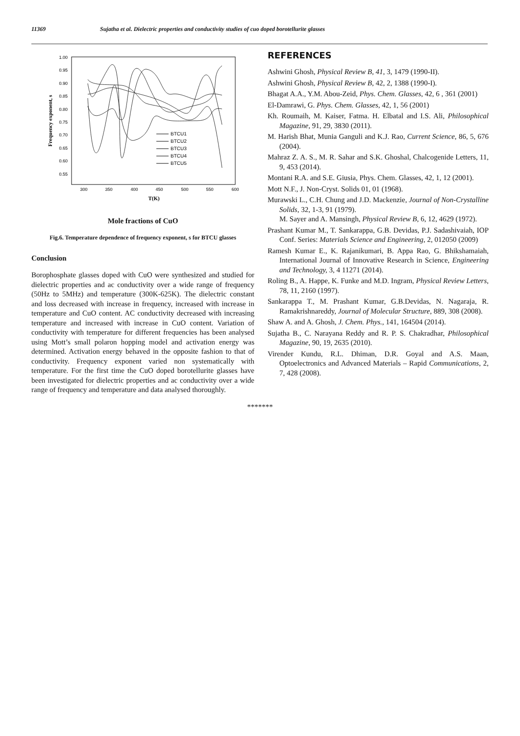11369 Sujatha et al. Dielectric properties and conductivity studies of cuo doped borotellurite glasses
1.00
0.95
0.90
0.85
0.80
0.75
0.70
0.65
0.60
0.55
300
350
400
450
500
550
600
T(K)
Frequency exponent, s
BTCU1
BTCU2
BTCU3
BTCU4
BTCU5
Mole fractions of CuO
Fig.6. Temperature dependence of frequency exponent, s for BTCU glasses
Conclusion
Borophosphate glasses doped with CuO were synthesized and studied for dielectric properties and ac conductivity over a wide range of frequency (50Hz to 5MHz) and temperature (300K-625K). The dielectric constant and loss decreased with increase in frequency, increased with increase in temperature and CuO content. AC conductivity decreased with increasing temperature and increased with increase in CuO content. Variation of conductivity with temperature for different frequencies has been analysed using Mott’s small polaron hopping model and activation energy was determined. Activation energy behaved in the opposite fashion to that of conductivity. Frequency exponent varied non systematically with temperature. For the first time the CuO doped borotellurite glasses have been investigated for dielectric properties and ac conductivity over a wide range of frequency and temperature and data analysed thoroughly.
REFERENCES
Ashwini Ghosh, Physical Review B, 41, 3, 1479 (1990-II).
Ashwini Ghosh, Physical Review B, 42, 2, 1388 (1990-I).
Bhagat A.A., Y.M. Abou-Zeid, Phys. Chem. Glasses, 42, 6 , 361 (2001)
El-Damrawi, G. Phys. Chem. Glasses, 42, 1, 56 (2001)
Kh. Roumaih, M. Kaiser, Fatma. H. Elbatal and I.S. Ali, Philosophical Magazine, 91, 29, 3830 (2011).
M. Harish Bhat, Munia Ganguli and K.J. Rao, Current Science, 86, 5, 676 (2004).
Mahraz Z. A. S., M. R. Sahar and S.K. Ghoshal, Chalcogenide Letters, 11, 9, 453 (2014).
Montani R.A. and S.E. Giusia, Phys. Chem. Glasses, 42, 1, 12 (2001).
Mott N.F., J. Non-Cryst. Solids 01, 01 (1968).
Murawski L., C.H. Chung and J.D. Mackenzie, Journal of Non-Crystalline Solids, 32, 1-3, 91 (1979).
M. Sayer and A. Mansingh, Physical Review B, 6, 12, 4629 (1972).
Prashant Kumar M., T. Sankarappa, G.B. Devidas, P.J. Sadashivaiah, IOP Conf. Series: Materials Science and Engineering, 2, 012050 (2009)
Ramesh Kumar E., K. Rajanikumari, B. Appa Rao, G. Bhikshamaiah, International Journal of Innovative Research in Science, Engineering and Technology, 3, 4 11271 (2014).
Roling B., A. Happe, K. Funke and M.D. Ingram, Physical Review Letters, 78, 11, 2160 (1997).
Sankarappa T., M. Prashant Kumar, G.B.Devidas, N. Nagaraja, R. Ramakrishnareddy, Journal of Molecular Structure, 889, 308 (2008).
Shaw A. and A. Ghosh, J. Chem. Phys., 141, 164504 (2014).
Sujatha B., C. Narayana Reddy and R. P. S. Chakradhar, Philosophical Magazine, 90, 19, 2635 (2010).
Virender Kundu, R.L. Dhiman, D.R. Goyal and A.S. Maan, Optoelectronics and Advanced Materials – Rapid Communications, 2, 7, 428 (2008).
*******